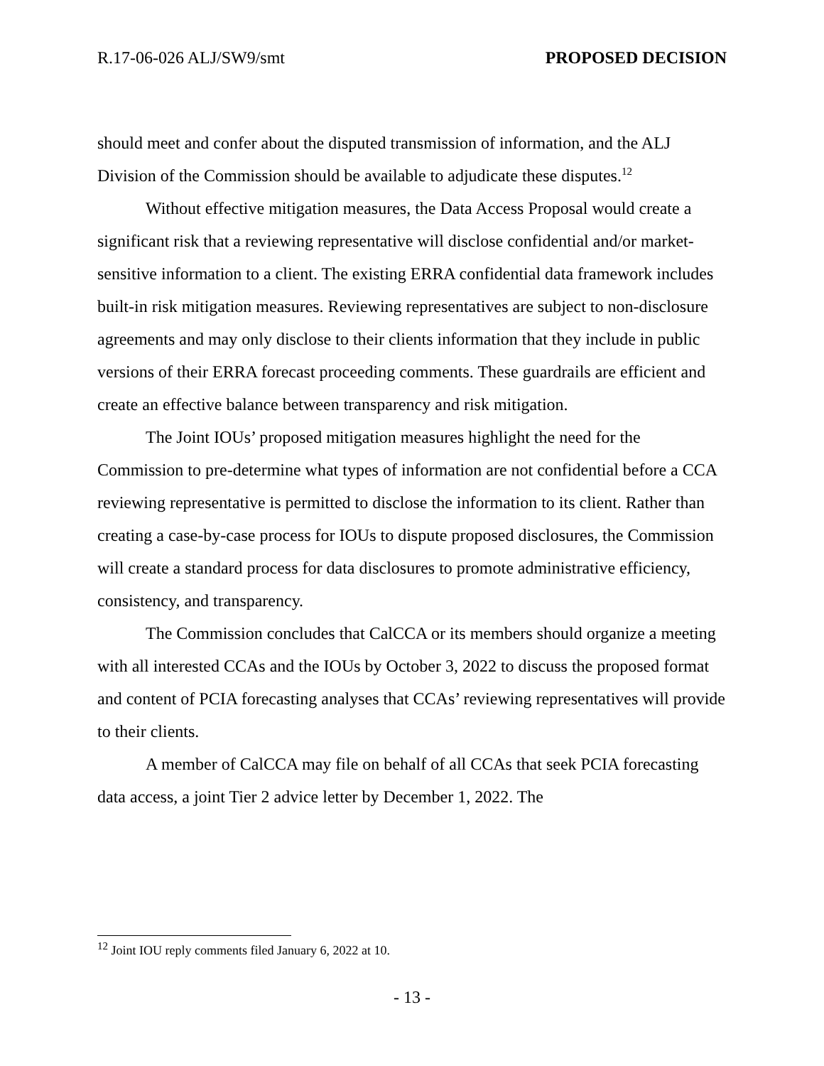R.17-06-026 ALJ/SW9/smt PROPOSED DECISION
should meet and confer about the disputed transmission of information, and the ALJ Division of the Commission should be available to adjudicate these disputes.<sup>12</sup>
Without effective mitigation measures, the Data Access Proposal would create a significant risk that a reviewing representative will disclose confidential and/or market-sensitive information to a client. The existing ERRA confidential data framework includes built-in risk mitigation measures. Reviewing representatives are subject to non-disclosure agreements and may only disclose to their clients information that they include in public versions of their ERRA forecast proceeding comments. These guardrails are efficient and create an effective balance between transparency and risk mitigation.
The Joint IOUs’ proposed mitigation measures highlight the need for the Commission to pre-determine what types of information are not confidential before a CCA reviewing representative is permitted to disclose the information to its client. Rather than creating a case-by-case process for IOUs to dispute proposed disclosures, the Commission will create a standard process for data disclosures to promote administrative efficiency, consistency, and transparency.
The Commission concludes that CalCCA or its members should organize a meeting with all interested CCAs and the IOUs by October 3, 2022 to discuss the proposed format and content of PCIA forecasting analyses that CCAs’ reviewing representatives will provide to their clients.
A member of CalCCA may file on behalf of all CCAs that seek PCIA forecasting data access, a joint Tier 2 advice letter by December 1, 2022. The
<sup>12</sup> Joint IOU reply comments filed January 6, 2022 at 10.
- 13 -